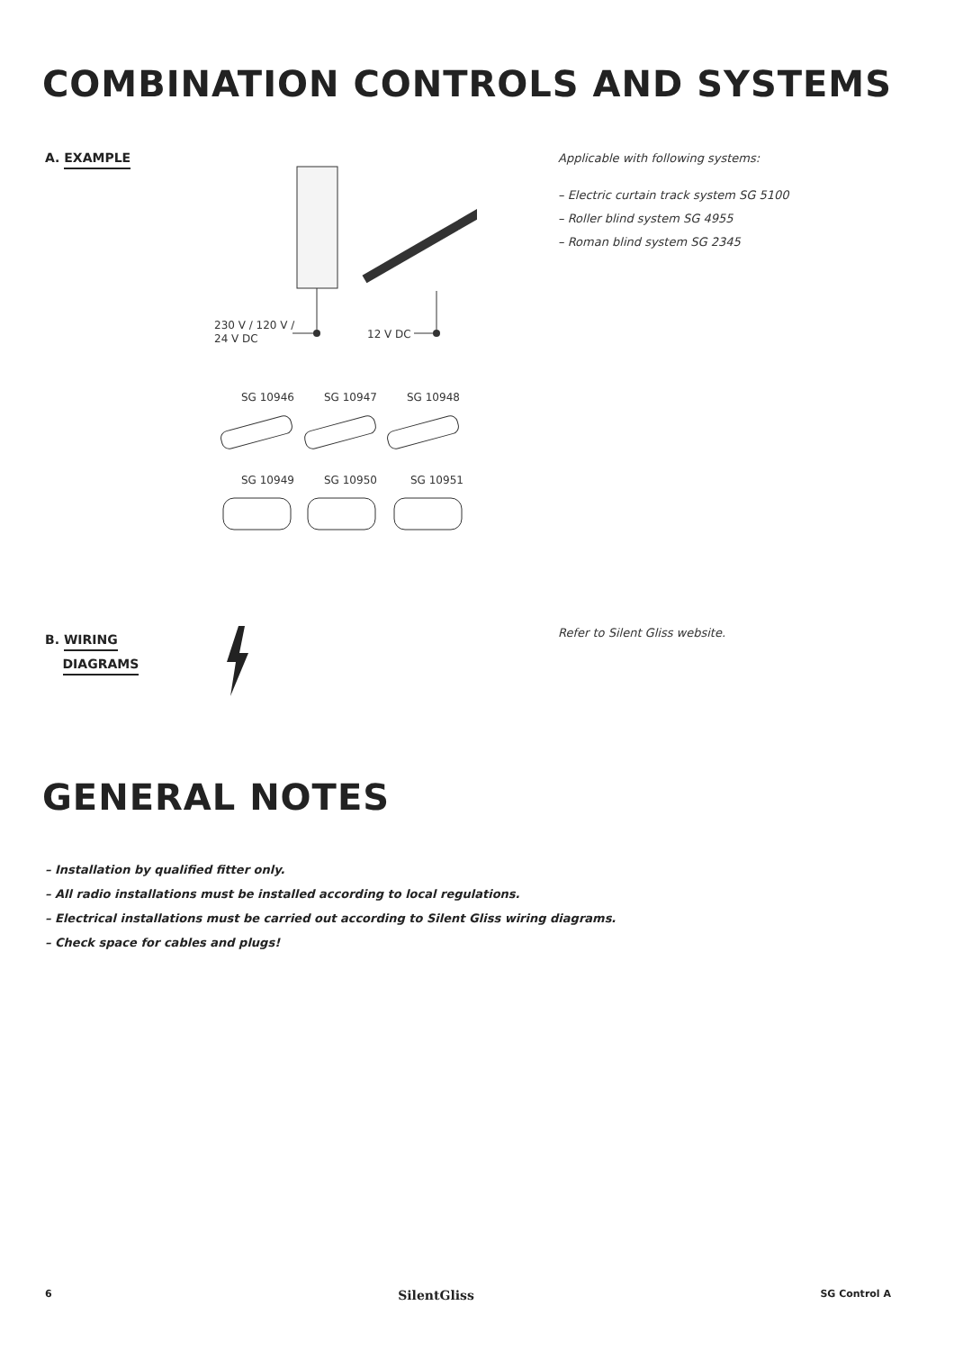COMBINATION CONTROLS AND SYSTEMS
A. EXAMPLE
230 V / 120 V /
24 V DC
12 V DC
SG 10946
SG 10947
SG 10948
SG 10949
SG 10950
SG 10951
Applicable with following systems:
– Electric curtain track system SG 5100
– Roller blind system SG 4955
– Roman blind system SG 2345
B. WIRING
DIAGRAMS
Refer to Silent Gliss website.
GENERAL NOTES
– Installation by qualified fitter only.
– All radio installations must be installed according to local regulations.
– Electrical installations must be carried out according to Silent Gliss wiring diagrams.
– Check space for cables and plugs!
6 SilentGliss SG Control A